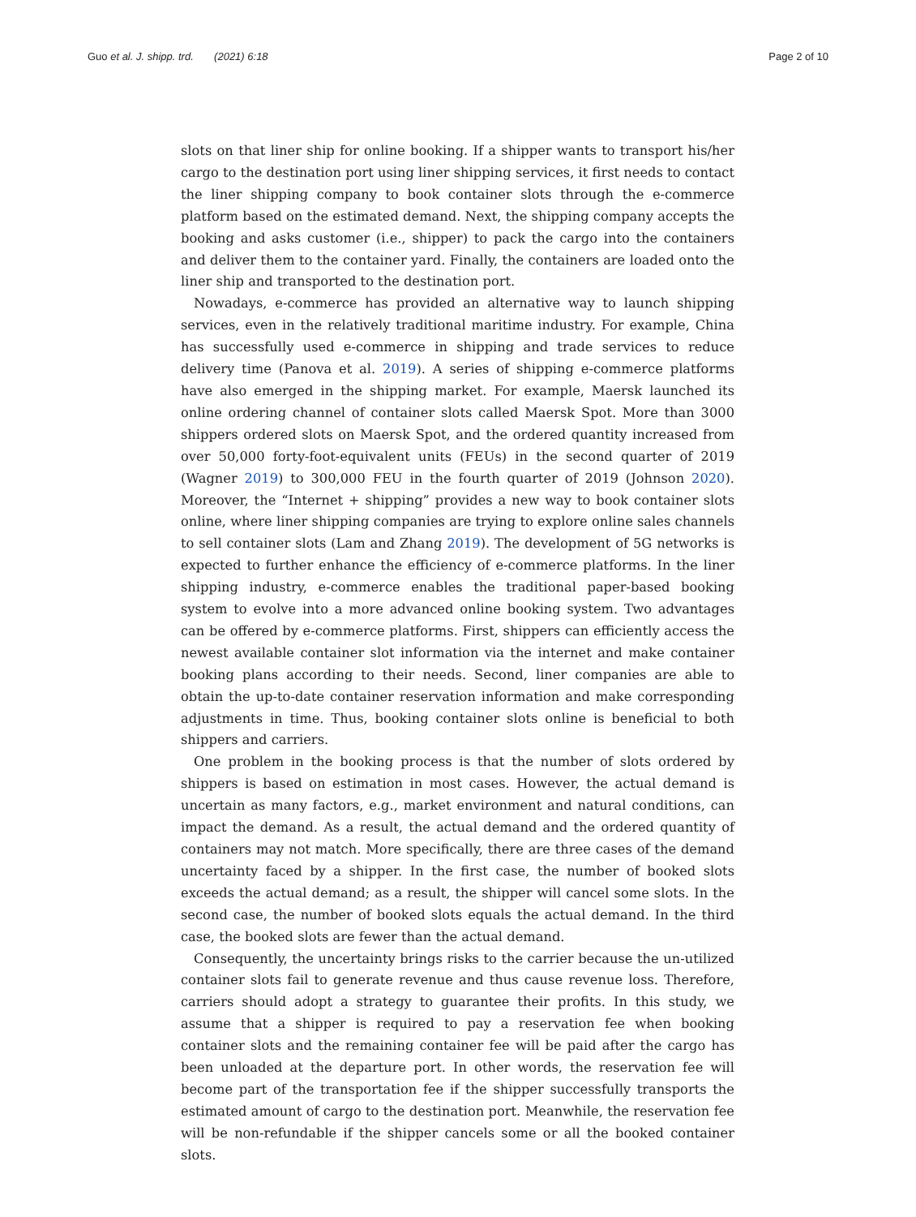Guo et al. J. shipp. trd. (2021) 6:18
Page 2 of 10
slots on that liner ship for online booking. If a shipper wants to transport his/her cargo to the destination port using liner shipping services, it first needs to contact the liner shipping company to book container slots through the e-commerce platform based on the estimated demand. Next, the shipping company accepts the booking and asks customer (i.e., shipper) to pack the cargo into the containers and deliver them to the container yard. Finally, the containers are loaded onto the liner ship and transported to the destination port.
Nowadays, e-commerce has provided an alternative way to launch shipping services, even in the relatively traditional maritime industry. For example, China has successfully used e-commerce in shipping and trade services to reduce delivery time (Panova et al. 2019). A series of shipping e-commerce platforms have also emerged in the shipping market. For example, Maersk launched its online ordering channel of container slots called Maersk Spot. More than 3000 shippers ordered slots on Maersk Spot, and the ordered quantity increased from over 50,000 forty-foot-equivalent units (FEUs) in the second quarter of 2019 (Wagner 2019) to 300,000 FEU in the fourth quarter of 2019 (Johnson 2020). Moreover, the “Internet + shipping” provides a new way to book container slots online, where liner shipping companies are trying to explore online sales channels to sell container slots (Lam and Zhang 2019). The development of 5G networks is expected to further enhance the efficiency of e-commerce platforms. In the liner shipping industry, e-commerce enables the traditional paper-based booking system to evolve into a more advanced online booking system. Two advantages can be offered by e-commerce platforms. First, shippers can efficiently access the newest available container slot information via the internet and make container booking plans according to their needs. Second, liner companies are able to obtain the up-to-date container reservation information and make corresponding adjustments in time. Thus, booking container slots online is beneficial to both shippers and carriers.
One problem in the booking process is that the number of slots ordered by shippers is based on estimation in most cases. However, the actual demand is uncertain as many factors, e.g., market environment and natural conditions, can impact the demand. As a result, the actual demand and the ordered quantity of containers may not match. More specifically, there are three cases of the demand uncertainty faced by a shipper. In the first case, the number of booked slots exceeds the actual demand; as a result, the shipper will cancel some slots. In the second case, the number of booked slots equals the actual demand. In the third case, the booked slots are fewer than the actual demand.
Consequently, the uncertainty brings risks to the carrier because the un-utilized container slots fail to generate revenue and thus cause revenue loss. Therefore, carriers should adopt a strategy to guarantee their profits. In this study, we assume that a shipper is required to pay a reservation fee when booking container slots and the remaining container fee will be paid after the cargo has been unloaded at the departure port. In other words, the reservation fee will become part of the transportation fee if the shipper successfully transports the estimated amount of cargo to the destination port. Meanwhile, the reservation fee will be non-refundable if the shipper cancels some or all the booked container slots.